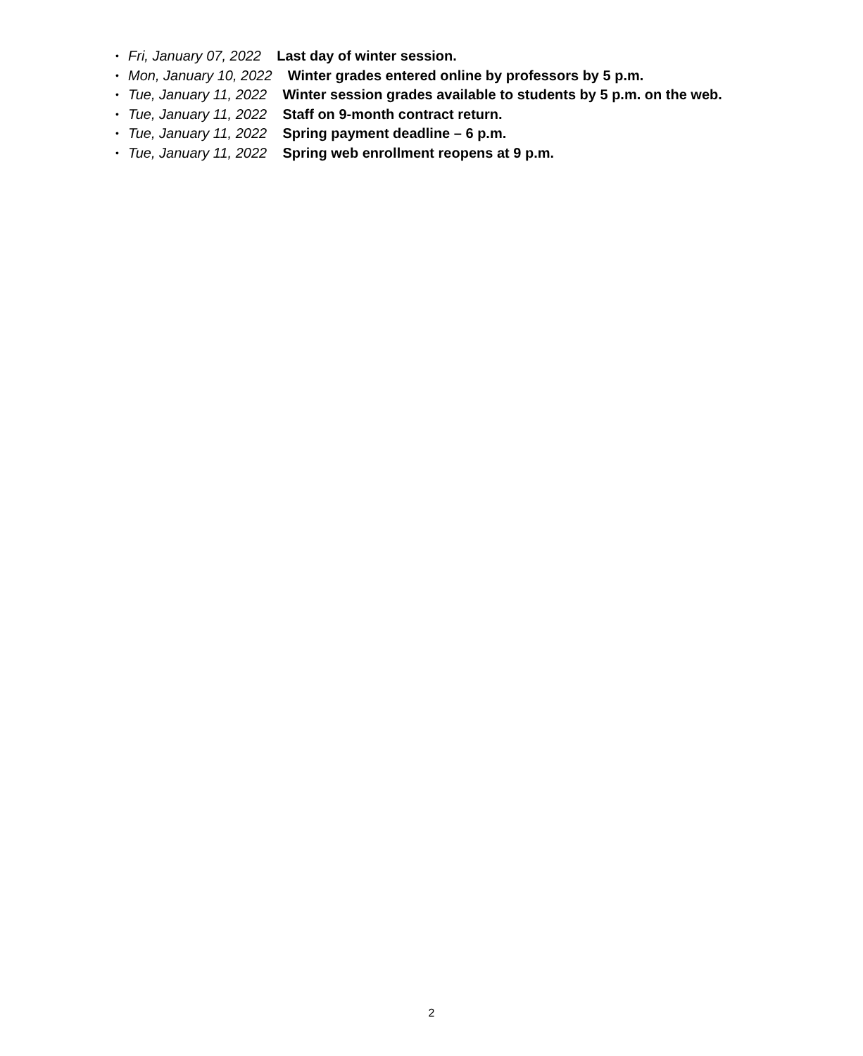• Fri, January 07, 2022 Last day of winter session.
• Mon, January 10, 2022 Winter grades entered online by professors by 5 p.m.
• Tue, January 11, 2022 Winter session grades available to students by 5 p.m. on the web.
• Tue, January 11, 2022 Staff on 9-month contract return.
• Tue, January 11, 2022 Spring payment deadline – 6 p.m.
• Tue, January 11, 2022 Spring web enrollment reopens at 9 p.m.
2